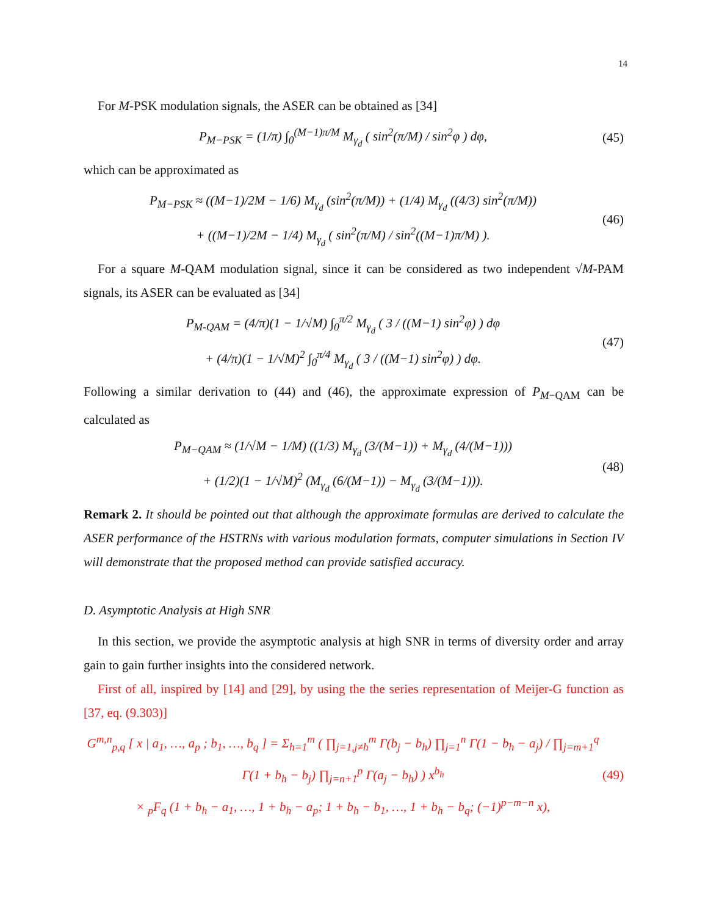14
For M-PSK modulation signals, the ASER can be obtained as [34]
P<sub>M−PSK</sub> = (1/π) ∫<sub>0</sub><sup>(M−1)π/M</sup> M<sub>γ<sub>d</sub></sub> ( sin<sup>2</sup>(π/M) / sin<sup>2</sup>φ ) dφ, (45)
which can be approximated as
P<sub>M−PSK</sub> ≈ ((M−1)/2M − 1/6) M<sub>γ<sub>d</sub></sub> (sin<sup>2</sup>(π/M)) + (1/4) M<sub>γ<sub>d</sub></sub> ((4/3) sin<sup>2</sup>(π/M))
+ ((M−1)/2M − 1/4) M<sub>γ<sub>d</sub></sub> ( sin<sup>2</sup>(π/M) / sin<sup>2</sup>((M−1)π/M) ). (46)
For a square M-QAM modulation signal, since it can be considered as two independent √M-PAM signals, its ASER can be evaluated as [34]
P<sub>M-QAM</sub> = (4/π)(1 − 1/√M) ∫<sub>0</sub><sup>π/2</sup> M<sub>γ<sub>d</sub></sub> ( 3 / ((M−1) sin<sup>2</sup>φ) ) dφ
+ (4/π)(1 − 1/√M)<sup>2</sup> ∫<sub>0</sub><sup>π/4</sup> M<sub>γ<sub>d</sub></sub> ( 3 / ((M−1) sin<sup>2</sup>φ) ) dφ. (47)
Following a similar derivation to (44) and (46), the approximate expression of P<sub>M−QAM</sub> can be calculated as
P<sub>M−QAM</sub> ≈ (1/√M − 1/M) ((1/3) M<sub>γ<sub>d</sub></sub> (3/(M−1)) + M<sub>γ<sub>d</sub></sub> (4/(M−1)))
+ (1/2)(1 − 1/√M)<sup>2</sup> (M<sub>γ<sub>d</sub></sub> (6/(M−1)) − M<sub>γ<sub>d</sub></sub> (3/(M−1))). (48)
Remark 2. It should be pointed out that although the approximate formulas are derived to calculate the ASER performance of the HSTRNs with various modulation formats, computer simulations in Section IV will demonstrate that the proposed method can provide satisfied accuracy.
D. Asymptotic Analysis at High SNR
In this section, we provide the asymptotic analysis at high SNR in terms of diversity order and array gain to gain further insights into the considered network.
First of all, inspired by [14] and [29], by using the the series representation of Meijer-G function as [37, eq. (9.303)]
G<sup>m,n</sup><sub>p,q</sub> [ x | a<sub>1</sub>, …, a<sub>p</sub> ; b<sub>1</sub>, …, b<sub>q</sub> ] = Σ<sub>h=1</sub><sup>m</sup> ( ∏<sub>j=1,j≠h</sub><sup>m</sup> Γ(b<sub>j</sub> − b<sub>h</sub>) ∏<sub>j=1</sub><sup>n</sup> Γ(1 − b<sub>h</sub> − a<sub>j</sub>) / ∏<sub>j=m+1</sub><sup>q</sup> Γ(1 + b<sub>h</sub> − b<sub>j</sub>) ∏<sub>j=n+1</sub><sup>p</sup> Γ(a<sub>j</sub> − b<sub>h</sub>) ) x<sup>b<sub>h</sub></sup>
× <sub>p</sub>F<sub>q</sub> (1 + b<sub>h</sub> − a<sub>1</sub>, …, 1 + b<sub>h</sub> − a<sub>p</sub>; 1 + b<sub>h</sub> − b<sub>1</sub>, …, 1 + b<sub>h</sub> − b<sub>q</sub>; (−1)<sup>p−m−n</sup> x), (49)